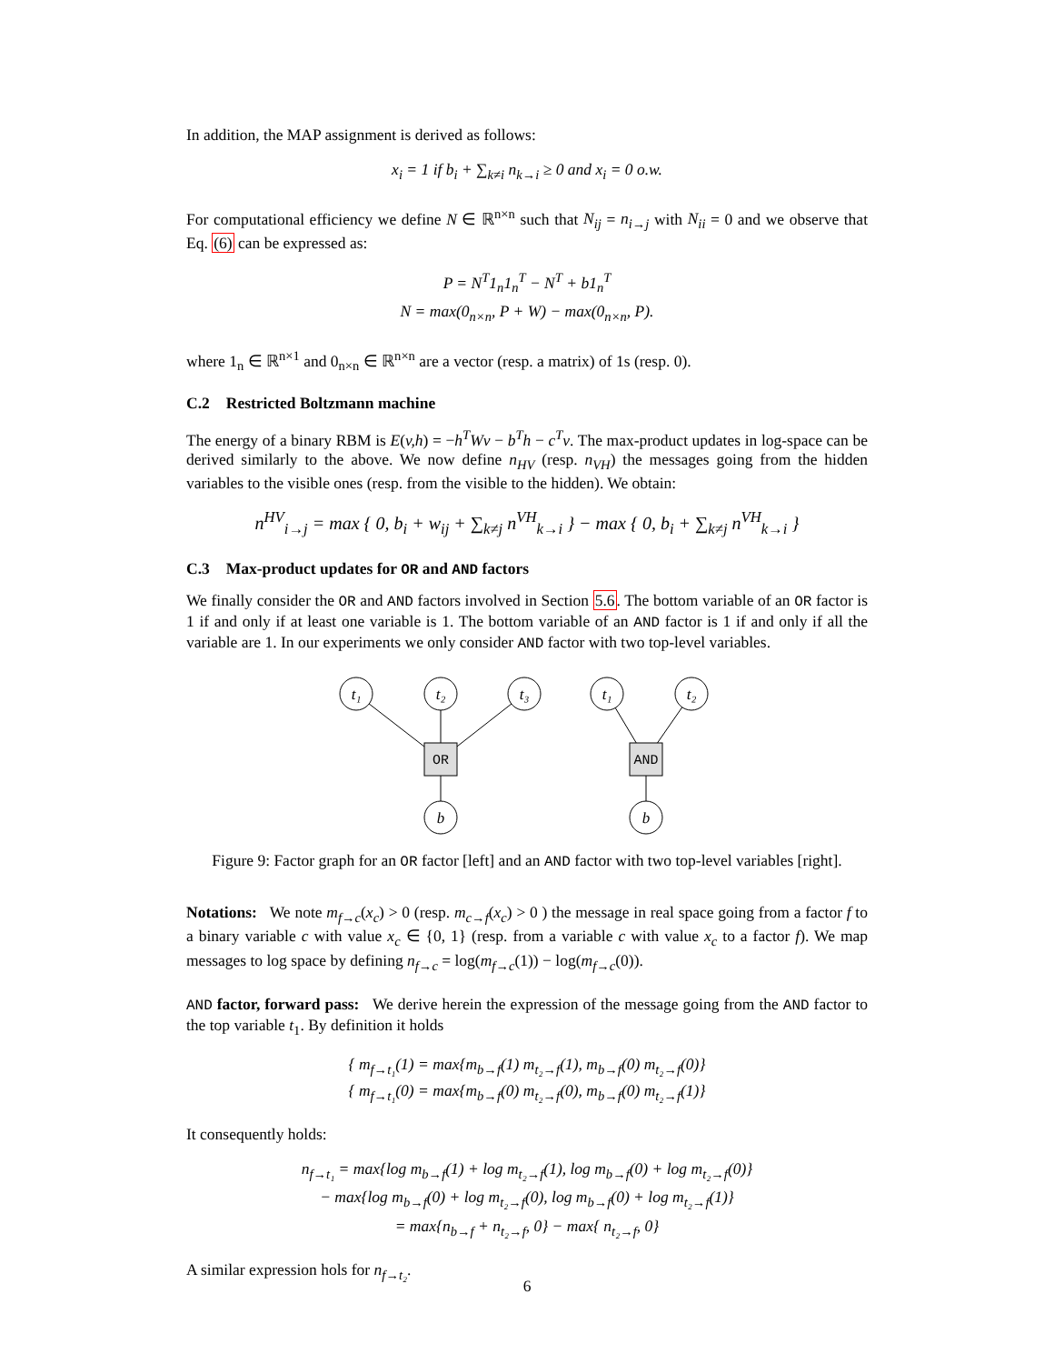In addition, the MAP assignment is derived as follows:
x<sub>i</sub> = 1 if b<sub>i</sub> + ∑<sub>k≠i</sub> n<sub>k→i</sub> ≥ 0 and x<sub>i</sub> = 0 o.w.
For computational efficiency we define N ∈ ℝ<sup>n×n</sup> such that N<sub>ij</sub> = n<sub>i→j</sub> with N<sub>ii</sub> = 0 and we observe that Eq. (6) can be expressed as:
P = N<sup>T</sup>1<sub>n</sub>1<sub>n</sub><sup>T</sup> − N<sup>T</sup> + b1<sub>n</sub><sup>T</sup>
N = max(0<sub>n×n</sub>, P + W) − max(0<sub>n×n</sub>, P).
where 1<sub>n</sub> ∈ ℝ<sup>n×1</sup> and 0<sub>n×n</sub> ∈ ℝ<sup>n×n</sup> are a vector (resp. a matrix) of 1s (resp. 0).
C.2 Restricted Boltzmann machine
The energy of a binary RBM is E(v,h) = −h<sup>T</sup>Wv − b<sup>T</sup>h − c<sup>T</sup>v. The max-product updates in log-space can be derived similarly to the above. We now define n<sub>HV</sub> (resp. n<sub>VH</sub>) the messages going from the hidden variables to the visible ones (resp. from the visible to the hidden). We obtain:
n<sup>HV</sup><sub>i→j</sub> = max { 0, b<sub>i</sub> + w<sub>ij</sub> + ∑<sub>k≠j</sub> n<sup>VH</sup><sub>k→i</sub> } − max { 0, b<sub>i</sub> + ∑<sub>k≠j</sub> n<sup>VH</sup><sub>k→i</sub> }
C.3 Max-product updates for OR and AND factors
We finally consider the OR and AND factors involved in Section 5.6. The bottom variable of an OR factor is 1 if and only if at least one variable is 1. The bottom variable of an AND factor is 1 if and only if all the variable are 1. In our experiments we only consider AND factor with two top-level variables.
t₁
t₂
t₃
b
t₁
t₂
b
OR
AND
Figure 9: Factor graph for an OR factor [left] and an AND factor with two top-level variables [right].
Notations: We note m<sub>f→c</sub>(x<sub>c</sub>) > 0 (resp. m<sub>c→f</sub>(x<sub>c</sub>) > 0 ) the message in real space going from a factor f to a binary variable c with value x<sub>c</sub> ∈ {0, 1} (resp. from a variable c with value x<sub>c</sub> to a factor f). We map messages to log space by defining n<sub>f→c</sub> = log(m<sub>f→c</sub>(1)) − log(m<sub>f→c</sub>(0)).
AND factor, forward pass: We derive herein the expression of the message going from the AND factor to the top variable t<sub>1</sub>. By definition it holds
{ m<sub>f→t₁</sub>(1) = max{m<sub>b→f</sub>(1) m<sub>t₂→f</sub>(1), m<sub>b→f</sub>(0) m<sub>t₂→f</sub>(0)}
{ m<sub>f→t₁</sub>(0) = max{m<sub>b→f</sub>(0) m<sub>t₂→f</sub>(0), m<sub>b→f</sub>(0) m<sub>t₂→f</sub>(1)}
It consequently holds:
n<sub>f→t₁</sub> = max{log m<sub>b→f</sub>(1) + log m<sub>t₂→f</sub>(1), log m<sub>b→f</sub>(0) + log m<sub>t₂→f</sub>(0)}
− max{log m<sub>b→f</sub>(0) + log m<sub>t₂→f</sub>(0), log m<sub>b→f</sub>(0) + log m<sub>t₂→f</sub>(1)}
= max{n<sub>b→f</sub> + n<sub>t₂→f</sub>, 0} − max{ n<sub>t₂→f</sub>, 0}
A similar expression hols for n<sub>f→t₂</sub>.
6